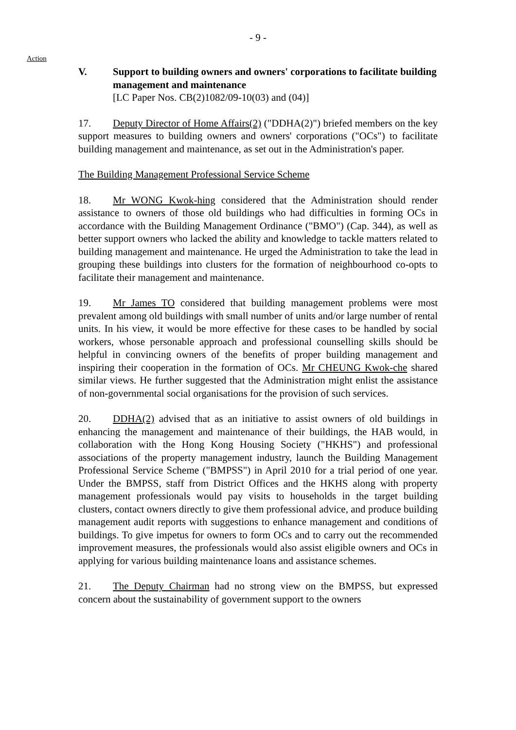- 9 -
Action
V. Support to building owners and owners' corporations to facilitate building management and maintenance
[LC Paper Nos. CB(2)1082/09-10(03) and (04)]
17. Deputy Director of Home Affairs(2) ("DDHA(2)") briefed members on the key support measures to building owners and owners' corporations ("OCs") to facilitate building management and maintenance, as set out in the Administration's paper.
The Building Management Professional Service Scheme
18. Mr WONG Kwok-hing considered that the Administration should render assistance to owners of those old buildings who had difficulties in forming OCs in accordance with the Building Management Ordinance ("BMO") (Cap. 344), as well as better support owners who lacked the ability and knowledge to tackle matters related to building management and maintenance. He urged the Administration to take the lead in grouping these buildings into clusters for the formation of neighbourhood co-opts to facilitate their management and maintenance.
19. Mr James TO considered that building management problems were most prevalent among old buildings with small number of units and/or large number of rental units. In his view, it would be more effective for these cases to be handled by social workers, whose personable approach and professional counselling skills should be helpful in convincing owners of the benefits of proper building management and inspiring their cooperation in the formation of OCs. Mr CHEUNG Kwok-che shared similar views. He further suggested that the Administration might enlist the assistance of non-governmental social organisations for the provision of such services.
20. DDHA(2) advised that as an initiative to assist owners of old buildings in enhancing the management and maintenance of their buildings, the HAB would, in collaboration with the Hong Kong Housing Society ("HKHS") and professional associations of the property management industry, launch the Building Management Professional Service Scheme ("BMPSS") in April 2010 for a trial period of one year. Under the BMPSS, staff from District Offices and the HKHS along with property management professionals would pay visits to households in the target building clusters, contact owners directly to give them professional advice, and produce building management audit reports with suggestions to enhance management and conditions of buildings. To give impetus for owners to form OCs and to carry out the recommended improvement measures, the professionals would also assist eligible owners and OCs in applying for various building maintenance loans and assistance schemes.
21. The Deputy Chairman had no strong view on the BMPSS, but expressed concern about the sustainability of government support to the owners